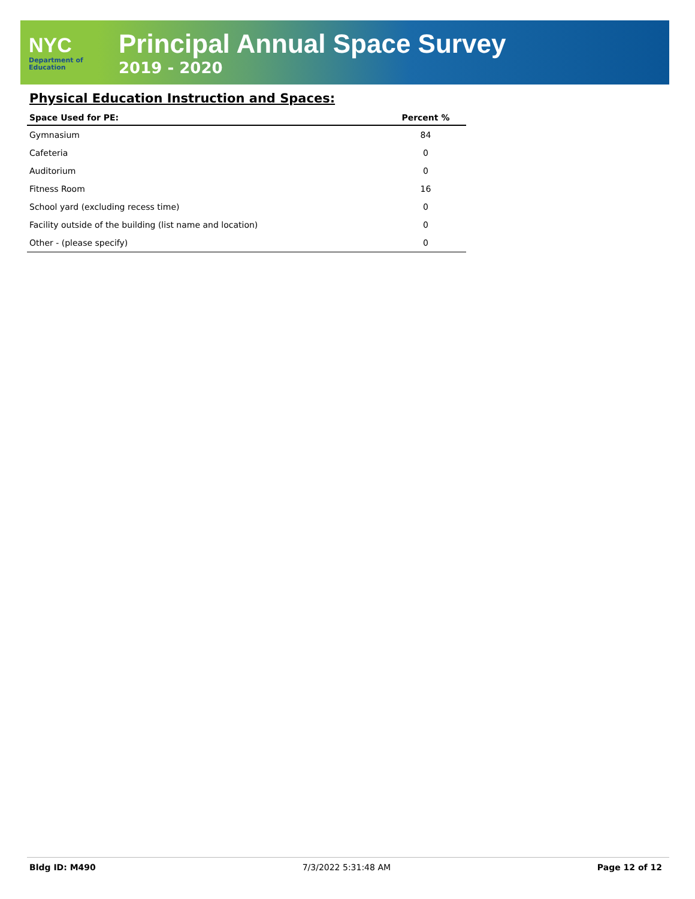NYC
Department of
Education
Principal Annual Space Survey
2019 - 2020
Physical Education Instruction and Spaces:
| Space Used for PE: | Percent % |
| --- | --- |
| Gymnasium | 84 |
| Cafeteria | 0 |
| Auditorium | 0 |
| Fitness Room | 16 |
| School yard (excluding recess time) | 0 |
| Facility outside of the building (list name and location) | 0 |
| Other - (please specify) | 0 |
Bldg ID: M490 7/3/2022 5:31:48 AM Page 12 of 12